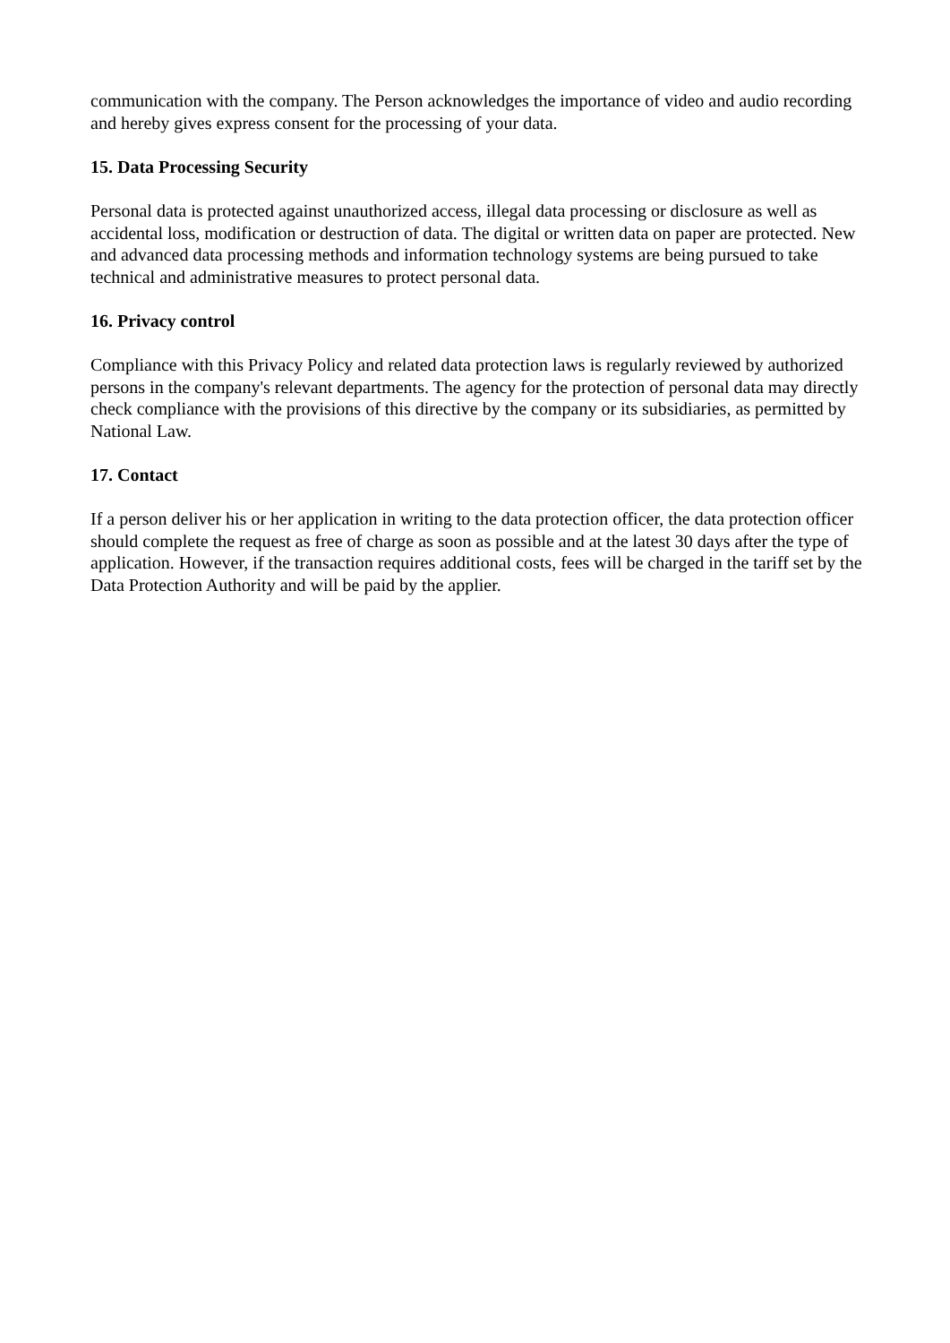communication with the company. The Person acknowledges the importance of video and audio recording and hereby gives express consent for the processing of your data.
15. Data Processing Security
Personal data is protected against unauthorized access, illegal data processing or disclosure as well as accidental loss, modification or destruction of data. The digital or written data on paper are protected. New and advanced data processing methods and information technology systems are being pursued to take technical and administrative measures to protect personal data.
16. Privacy control
Compliance with this Privacy Policy and related data protection laws is regularly reviewed by authorized persons in the company's relevant departments. The agency for the protection of personal data may directly check compliance with the provisions of this directive by the company or its subsidiaries, as permitted by National Law.
17. Contact
If a person deliver his or her application in writing to the data protection officer, the data protection officer should complete the request as free of charge as soon as possible and at the latest 30 days after the type of application. However, if the transaction requires additional costs, fees will be charged in the tariff set by the Data Protection Authority and will be paid by the applier.